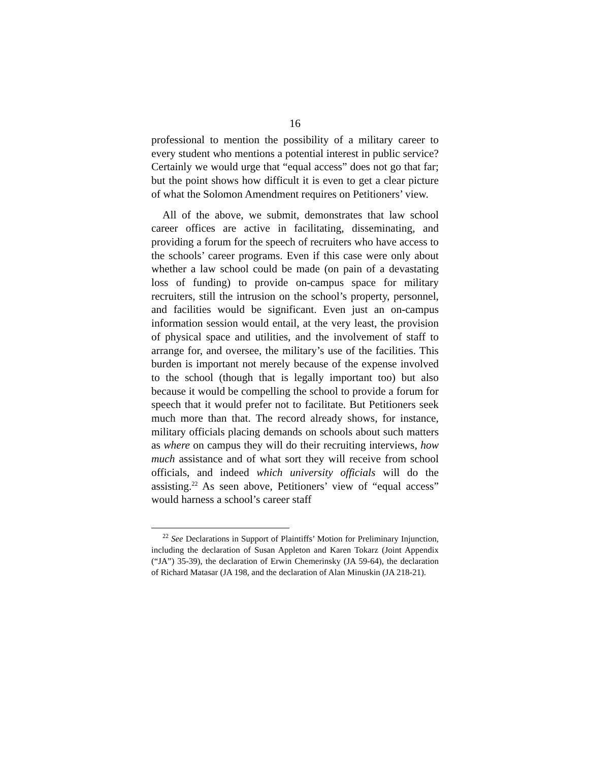16
professional to mention the possibility of a military career to every student who mentions a potential interest in public service? Certainly we would urge that “equal access” does not go that far; but the point shows how difficult it is even to get a clear picture of what the Solomon Amendment requires on Petitioners’ view.
All of the above, we submit, demonstrates that law school career offices are active in facilitating, disseminating, and providing a forum for the speech of recruiters who have access to the schools’ career programs. Even if this case were only about whether a law school could be made (on pain of a devastating loss of funding) to provide on-campus space for military recruiters, still the intrusion on the school’s property, personnel, and facilities would be significant. Even just an on-campus information session would entail, at the very least, the provision of physical space and utilities, and the involvement of staff to arrange for, and oversee, the military’s use of the facilities. This burden is important not merely because of the expense involved to the school (though that is legally important too) but also because it would be compelling the school to provide a forum for speech that it would prefer not to facilitate. But Petitioners seek much more than that. The record already shows, for instance, military officials placing demands on schools about such matters as where on campus they will do their recruiting interviews, how much assistance and of what sort they will receive from school officials, and indeed which university officials will do the assisting.<sup>22</sup> As seen above, Petitioners’ view of “equal access” would harness a school’s career staff
<sup>22</sup> See Declarations in Support of Plaintiffs’ Motion for Preliminary Injunction, including the declaration of Susan Appleton and Karen Tokarz (Joint Appendix (“JA”) 35-39), the declaration of Erwin Chemerinsky (JA 59-64), the declaration of Richard Matasar (JA 198, and the declaration of Alan Minuskin (JA 218-21).